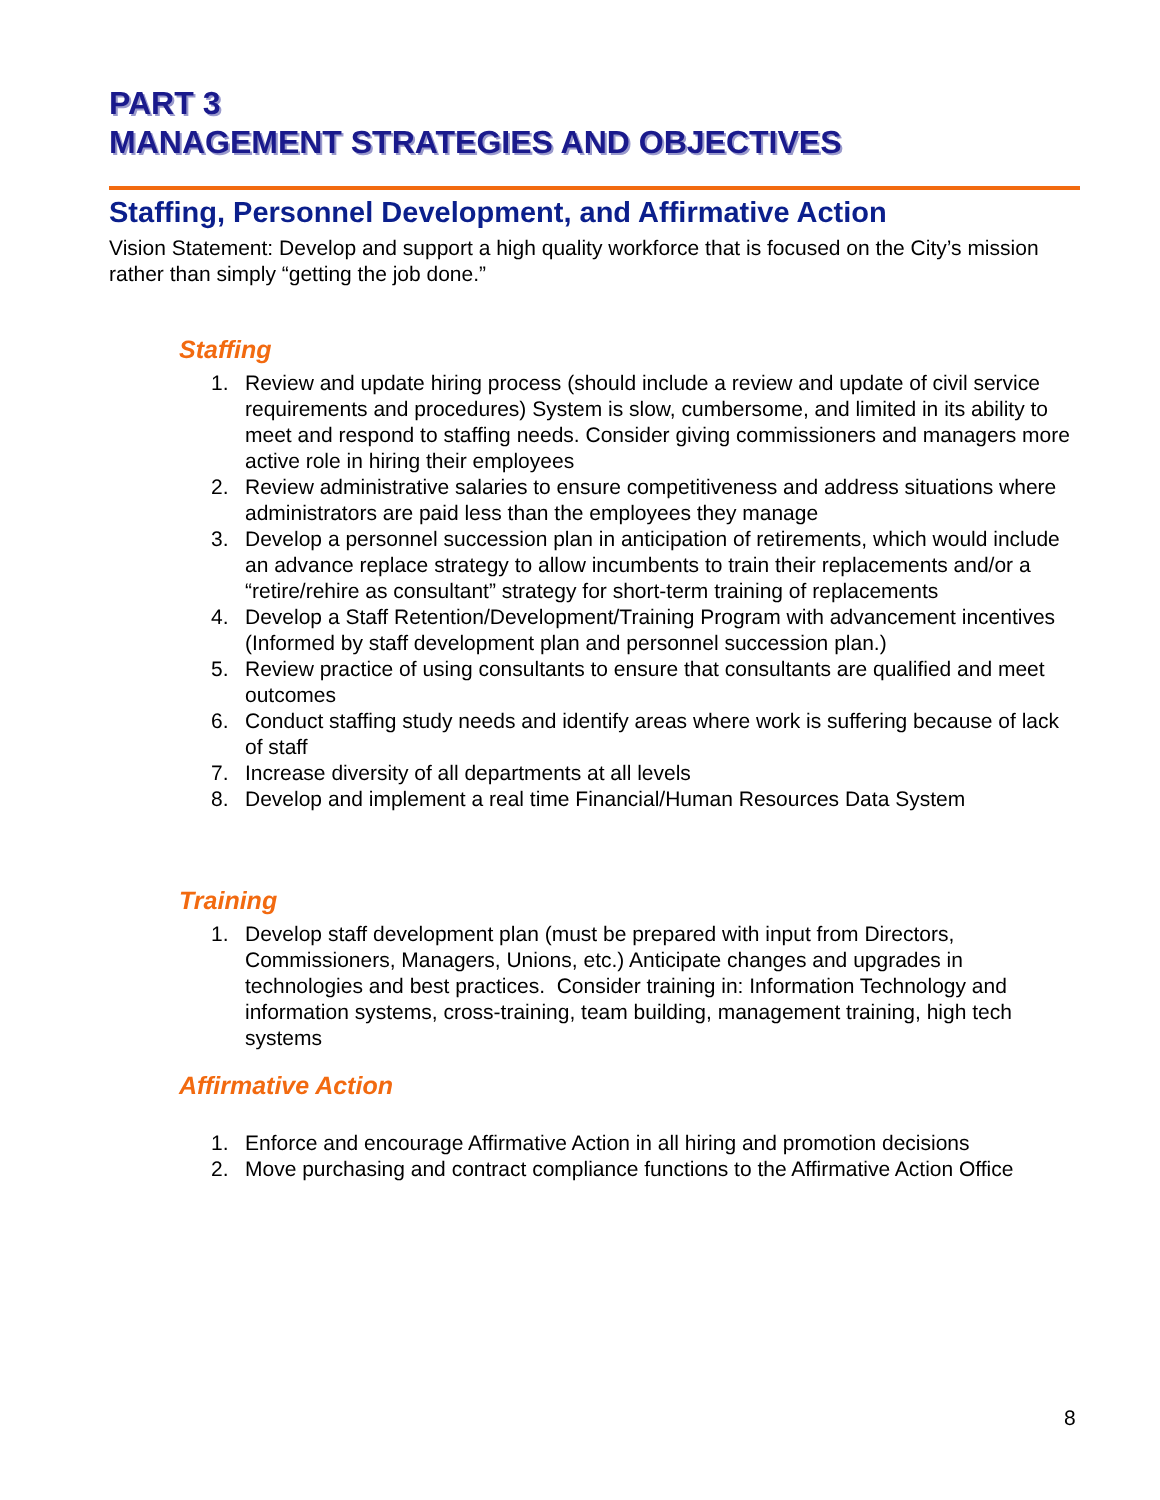PART 3
MANAGEMENT STRATEGIES AND OBJECTIVES
Staffing, Personnel Development, and Affirmative Action
Vision Statement: Develop and support a high quality workforce that is focused on the City’s mission rather than simply “getting the job done.”
Staffing
1. Review and update hiring process (should include a review and update of civil service requirements and procedures) System is slow, cumbersome, and limited in its ability to meet and respond to staffing needs. Consider giving commissioners and managers more active role in hiring their employees
2. Review administrative salaries to ensure competitiveness and address situations where administrators are paid less than the employees they manage
3. Develop a personnel succession plan in anticipation of retirements, which would include an advance replace strategy to allow incumbents to train their replacements and/or a “retire/rehire as consultant” strategy for short-term training of replacements
4. Develop a Staff Retention/Development/Training Program with advancement incentives (Informed by staff development plan and personnel succession plan.)
5. Review practice of using consultants to ensure that consultants are qualified and meet outcomes
6. Conduct staffing study needs and identify areas where work is suffering because of lack of staff
7. Increase diversity of all departments at all levels
8. Develop and implement a real time Financial/Human Resources Data System
Training
1. Develop staff development plan (must be prepared with input from Directors, Commissioners, Managers, Unions, etc.) Anticipate changes and upgrades in technologies and best practices. Consider training in: Information Technology and information systems, cross-training, team building, management training, high tech systems
Affirmative Action
1. Enforce and encourage Affirmative Action in all hiring and promotion decisions
2. Move purchasing and contract compliance functions to the Affirmative Action Office
8